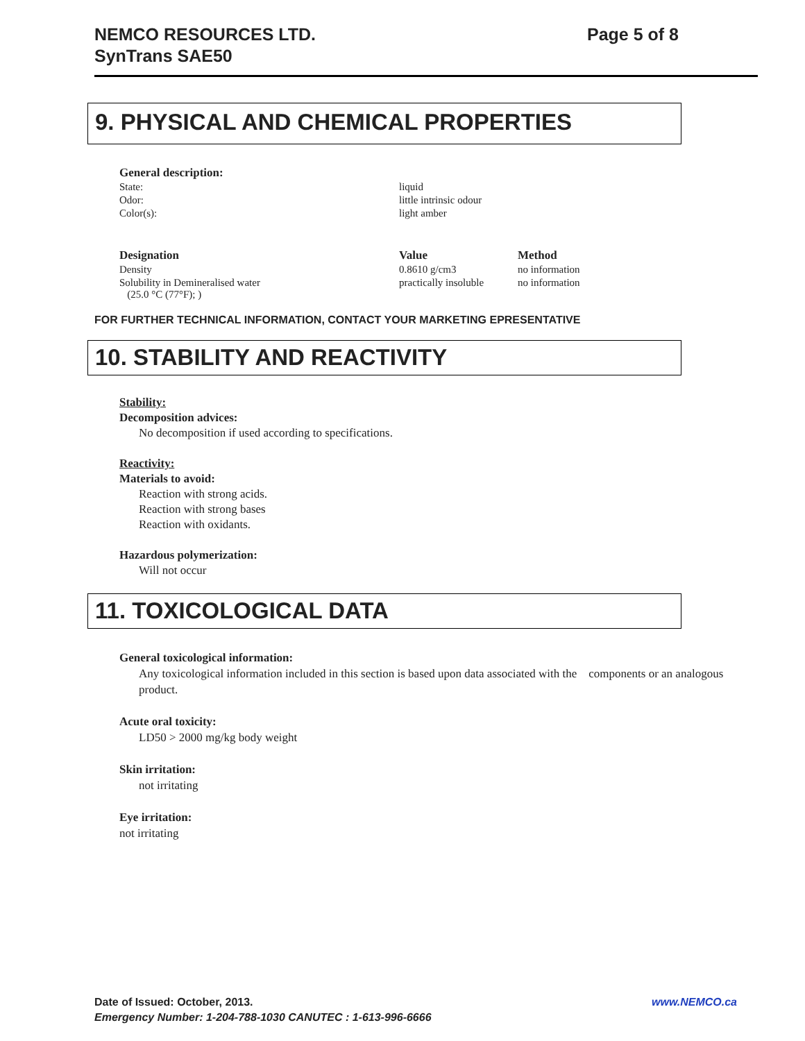NEMCO RESOURCES LTD.
SynTrans SAE50
Page 5 of 8
9. PHYSICAL AND CHEMICAL PROPERTIES
| General description: | |
| --- | --- |
| State: | liquid |
| Odor: | little intrinsic odour |
| Color(s): | light amber |
| Designation | Value | Method |
| --- | --- | --- |
| Density | 0.8610 g/cm3 | no information |
| Solubility in Demineralised water (25.0 °C (77°F); ) | practically insoluble | no information |
FOR FURTHER TECHNICAL INFORMATION, CONTACT YOUR MARKETING EPRESENTATIVE
10. STABILITY AND REACTIVITY
Stability:
Decomposition advices:
No decomposition if used according to specifications.
Reactivity:
Materials to avoid:
Reaction with strong acids.
Reaction with strong bases
Reaction with oxidants.
Hazardous polymerization:
Will not occur
11. TOXICOLOGICAL DATA
General toxicological information:
Any toxicological information included in this section is based upon data associated with the components or an analogous product.
Acute oral toxicity:
LD50 > 2000 mg/kg body weight
Skin irritation:
not irritating
Eye irritation:
not irritating
Date of Issued: October, 2013. www.NEMCO.ca
Emergency Number: 1-204-788-1030 CANUTEC : 1-613-996-6666